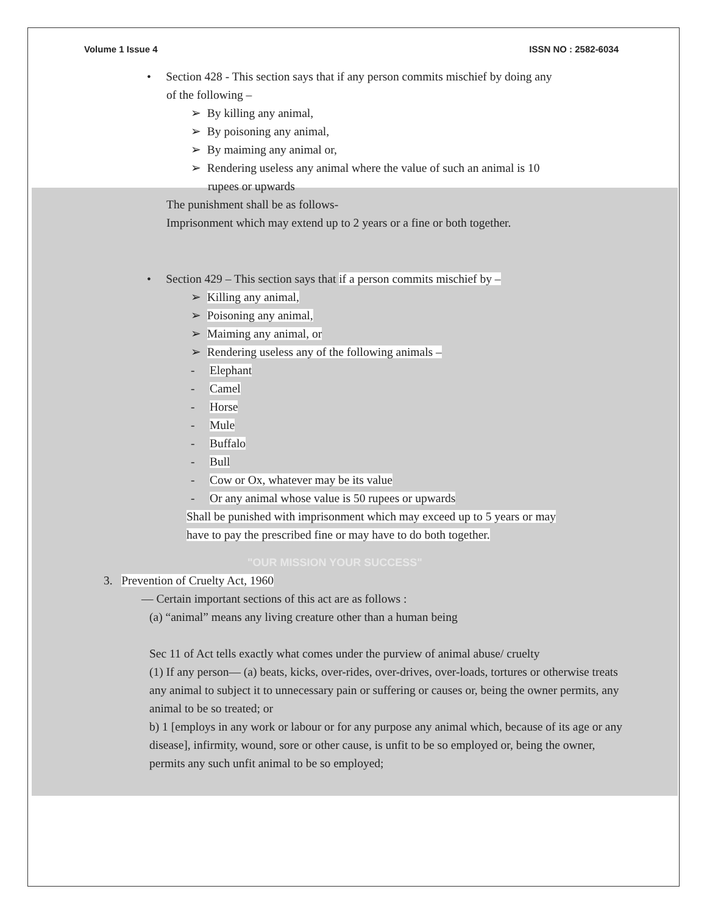Volume 1 Issue 4 ISSN NO : 2582-6034
• Section 428 - This section says that if any person commits mischief by doing any
of the following –
➢ By killing any animal,
➢ By poisoning any animal,
➢ By maiming any animal or,
➢ Rendering useless any animal where the value of such an animal is 10
rupees or upwards
The punishment shall be as follows-
Imprisonment which may extend up to 2 years or a fine or both together.
• Section 429 – This section says that if a person commits mischief by –
➢ Killing any animal,
➢ Poisoning any animal,
➢ Maiming any animal, or
➢ Rendering useless any of the following animals –
- Elephant
- Camel
- Horse
- Mule
- Buffalo
- Bull
- Cow or Ox, whatever may be its value
- Or any animal whose value is 50 rupees or upwards
Shall be punished with imprisonment which may exceed up to 5 years or may
have to pay the prescribed fine or may have to do both together.
"OUR MISSION YOUR SUCCESS"
3. Prevention of Cruelty Act, 1960
― Certain important sections of this act are as follows :
(a) “animal” means any living creature other than a human being
Sec 11 of Act tells exactly what comes under the purview of animal abuse/ cruelty
(1) If any person― (a) beats, kicks, over-rides, over-drives, over-loads, tortures or otherwise treats any animal to subject it to unnecessary pain or suffering or causes or, being the owner permits, any animal to be so treated; or
b) 1 [employs in any work or labour or for any purpose any animal which, because of its age or any disease], infirmity, wound, sore or other cause, is unfit to be so employed or, being the owner, permits any such unfit animal to be so employed;